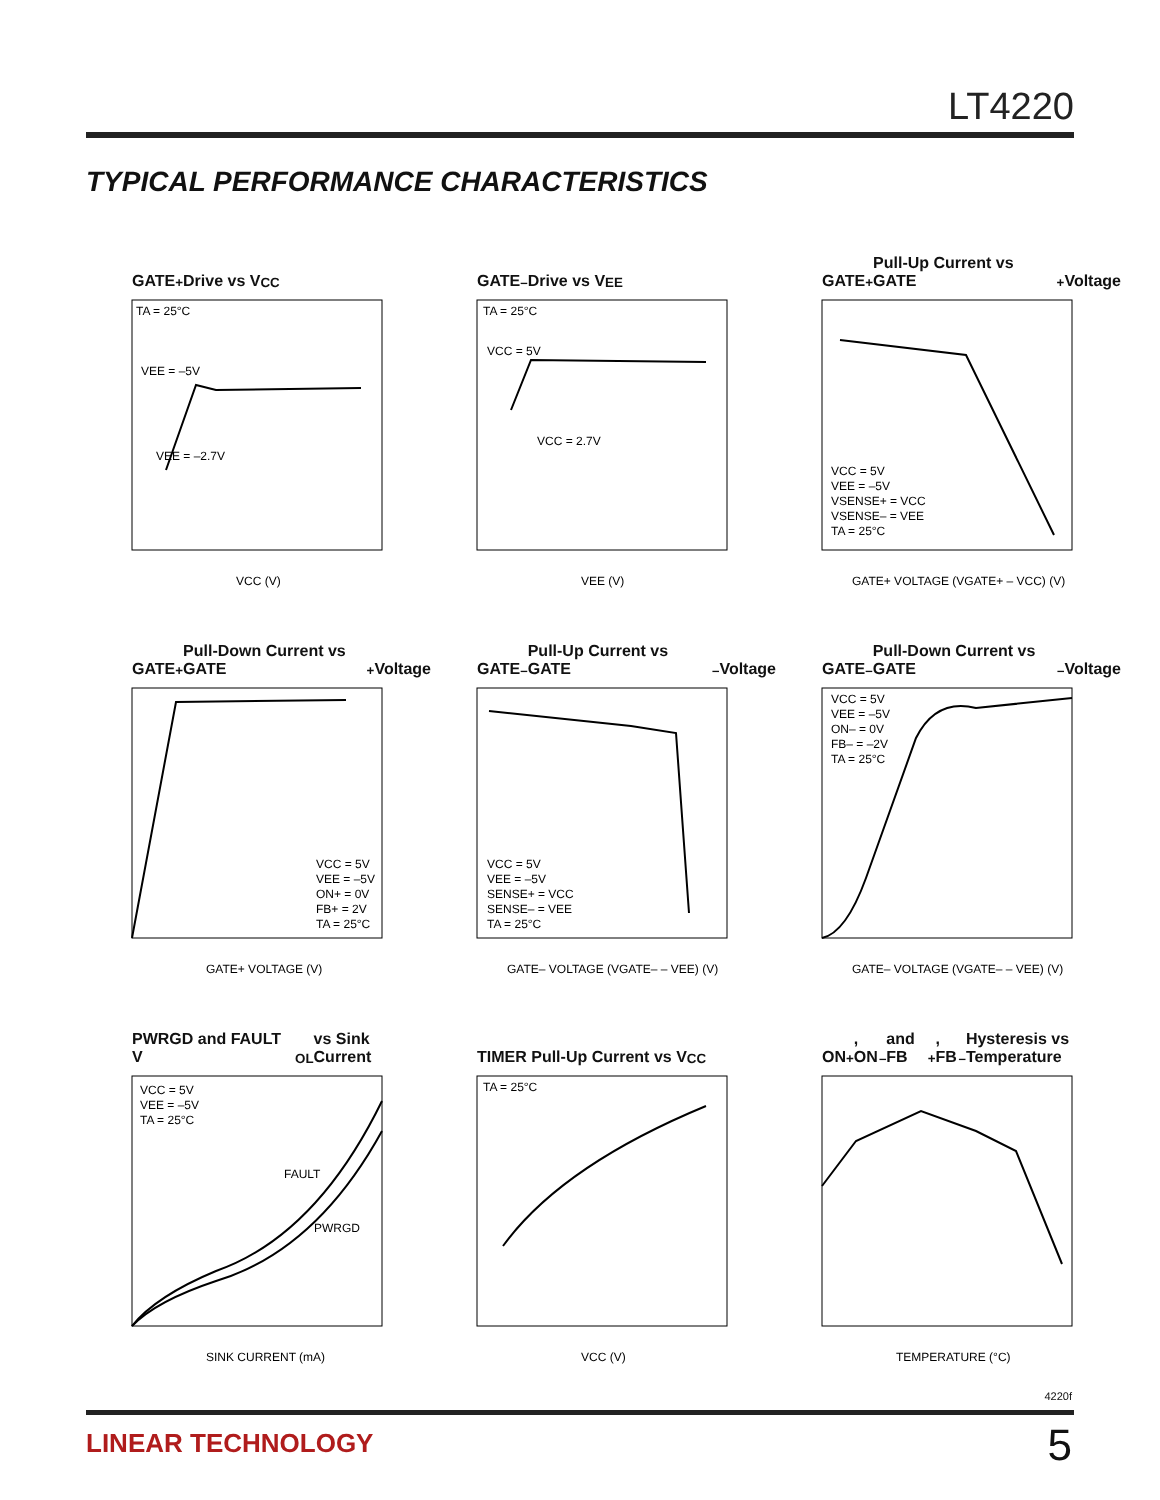LT4220
TYPICAL PERFORMANCE CHARACTERISTICS
GATE<sup>+</sup> Drive vs V<sub>CC</sub>
TA = 25°C
VEE = –5V
VEE = –2.7V
VCC (V)
GATE<sup>–</sup> Drive vs V<sub>EE</sub>
TA = 25°C
VCC = 5V
VCC = 2.7V
VEE (V)
GATE<sup>+</sup> Pull-Up Current vs GATE<sup>+</sup> Voltage
VCC = 5V
VEE = –5V
VSENSE+ = VCC
VSENSE– = VEE
TA = 25°C
GATE+ VOLTAGE (VGATE+ – VCC) (V)
GATE<sup>+</sup> Pull-Down Current vs GATE<sup>+</sup> Voltage
VCC = 5V
VEE = –5V
ON+ = 0V
FB+ = 2V
TA = 25°C
GATE+ VOLTAGE (V)
GATE<sup>–</sup> Pull-Up Current vs GATE<sup>–</sup> Voltage
VCC = 5V
VEE = –5V
SENSE+ = VCC
SENSE– = VEE
TA = 25°C
GATE– VOLTAGE (VGATE– – VEE) (V)
GATE<sup>–</sup> Pull-Down Current vs GATE<sup>–</sup> Voltage
VCC = 5V
VEE = –5V
ON– = 0V
FB– = –2V
TA = 25°C
GATE– VOLTAGE (VGATE– – VEE) (V)
PWRGD and FAULT V<sub>OL</sub> vs Sink Current
VCC = 5V
VEE = –5V
TA = 25°C
FAULT
PWRGD
SINK CURRENT (mA)
TIMER Pull-Up Current vs V<sub>CC</sub>
TA = 25°C
VCC (V)
ON<sup>+</sup>, ON<sup>–</sup> and FB<sup>+</sup>, FB<sup>–</sup> Hysteresis vs Temperature
TEMPERATURE (°C)
4220f
LINEAR TECHNOLOGY 5